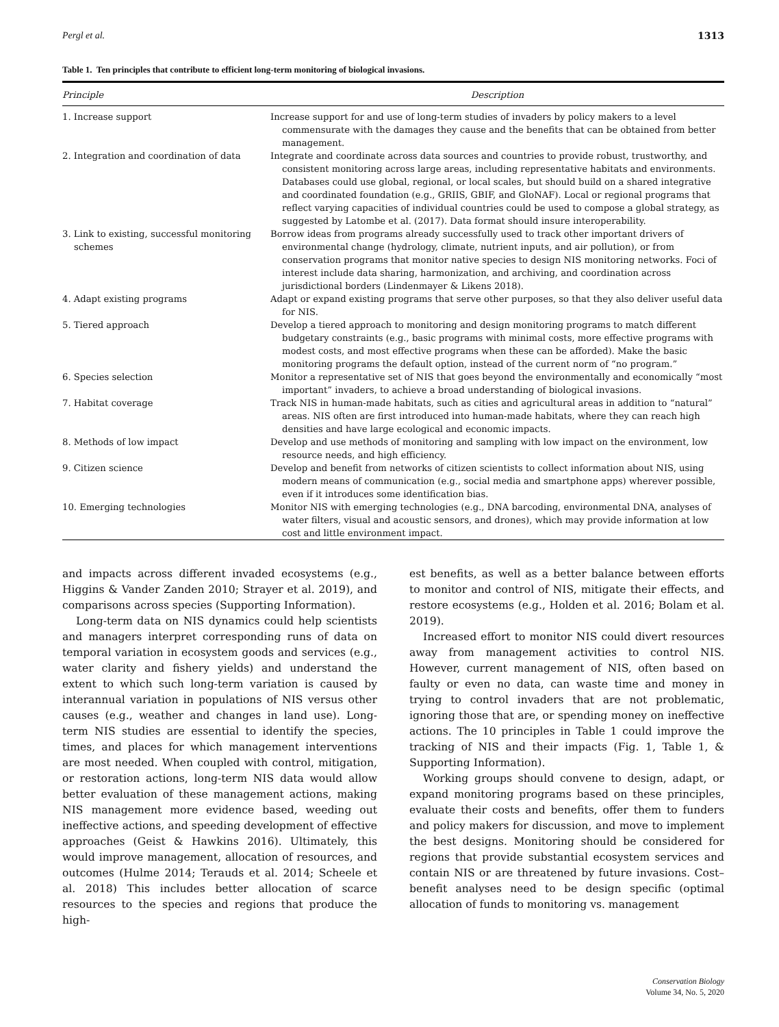Pergl et al. 1313
Table 1. Ten principles that contribute to efficient long-term monitoring of biological invasions.
| Principle | Description |
| --- | --- |
| 1. Increase support | Increase support for and use of long-term studies of invaders by policy makers to a level commensurate with the damages they cause and the benefits that can be obtained from better management. |
| 2. Integration and coordination of data | Integrate and coordinate across data sources and countries to provide robust, trustworthy, and consistent monitoring across large areas, including representative habitats and environments. Databases could use global, regional, or local scales, but should build on a shared integrative and coordinated foundation (e.g., GRIIS, GBIF, and GloNAF). Local or regional programs that reflect varying capacities of individual countries could be used to compose a global strategy, as suggested by Latombe et al. (2017). Data format should insure interoperability. |
| 3. Link to existing, successful monitoring schemes | Borrow ideas from programs already successfully used to track other important drivers of environmental change (hydrology, climate, nutrient inputs, and air pollution), or from conservation programs that monitor native species to design NIS monitoring networks. Foci of interest include data sharing, harmonization, and archiving, and coordination across jurisdictional borders (Lindenmayer & Likens 2018). |
| 4. Adapt existing programs | Adapt or expand existing programs that serve other purposes, so that they also deliver useful data for NIS. |
| 5. Tiered approach | Develop a tiered approach to monitoring and design monitoring programs to match different budgetary constraints (e.g., basic programs with minimal costs, more effective programs with modest costs, and most effective programs when these can be afforded). Make the basic monitoring programs the default option, instead of the current norm of “no program.” |
| 6. Species selection | Monitor a representative set of NIS that goes beyond the environmentally and economically “most important” invaders, to achieve a broad understanding of biological invasions. |
| 7. Habitat coverage | Track NIS in human-made habitats, such as cities and agricultural areas in addition to “natural” areas. NIS often are first introduced into human-made habitats, where they can reach high densities and have large ecological and economic impacts. |
| 8. Methods of low impact | Develop and use methods of monitoring and sampling with low impact on the environment, low resource needs, and high efficiency. |
| 9. Citizen science | Develop and benefit from networks of citizen scientists to collect information about NIS, using modern means of communication (e.g., social media and smartphone apps) wherever possible, even if it introduces some identification bias. |
| 10. Emerging technologies | Monitor NIS with emerging technologies (e.g., DNA barcoding, environmental DNA, analyses of water filters, visual and acoustic sensors, and drones), which may provide information at low cost and little environment impact. |
and impacts across different invaded ecosystems (e.g., Higgins & Vander Zanden 2010; Strayer et al. 2019), and comparisons across species (Supporting Information).
Long-term data on NIS dynamics could help scientists and managers interpret corresponding runs of data on temporal variation in ecosystem goods and services (e.g., water clarity and fishery yields) and understand the extent to which such long-term variation is caused by interannual variation in populations of NIS versus other causes (e.g., weather and changes in land use). Long-term NIS studies are essential to identify the species, times, and places for which management interventions are most needed. When coupled with control, mitigation, or restoration actions, long-term NIS data would allow better evaluation of these management actions, making NIS management more evidence based, weeding out ineffective actions, and speeding development of effective approaches (Geist & Hawkins 2016). Ultimately, this would improve management, allocation of resources, and outcomes (Hulme 2014; Terauds et al. 2014; Scheele et al. 2018) This includes better allocation of scarce resources to the species and regions that produce the high-
est benefits, as well as a better balance between efforts to monitor and control of NIS, mitigate their effects, and restore ecosystems (e.g., Holden et al. 2016; Bolam et al. 2019).
Increased effort to monitor NIS could divert resources away from management activities to control NIS. However, current management of NIS, often based on faulty or even no data, can waste time and money in trying to control invaders that are not problematic, ignoring those that are, or spending money on ineffective actions. The 10 principles in Table 1 could improve the tracking of NIS and their impacts (Fig. 1, Table 1, & Supporting Information).
Working groups should convene to design, adapt, or expand monitoring programs based on these principles, evaluate their costs and benefits, offer them to funders and policy makers for discussion, and move to implement the best designs. Monitoring should be considered for regions that provide substantial ecosystem services and contain NIS or are threatened by future invasions. Cost–benefit analyses need to be design specific (optimal allocation of funds to monitoring vs. management
Conservation Biology
Volume 34, No. 5, 2020